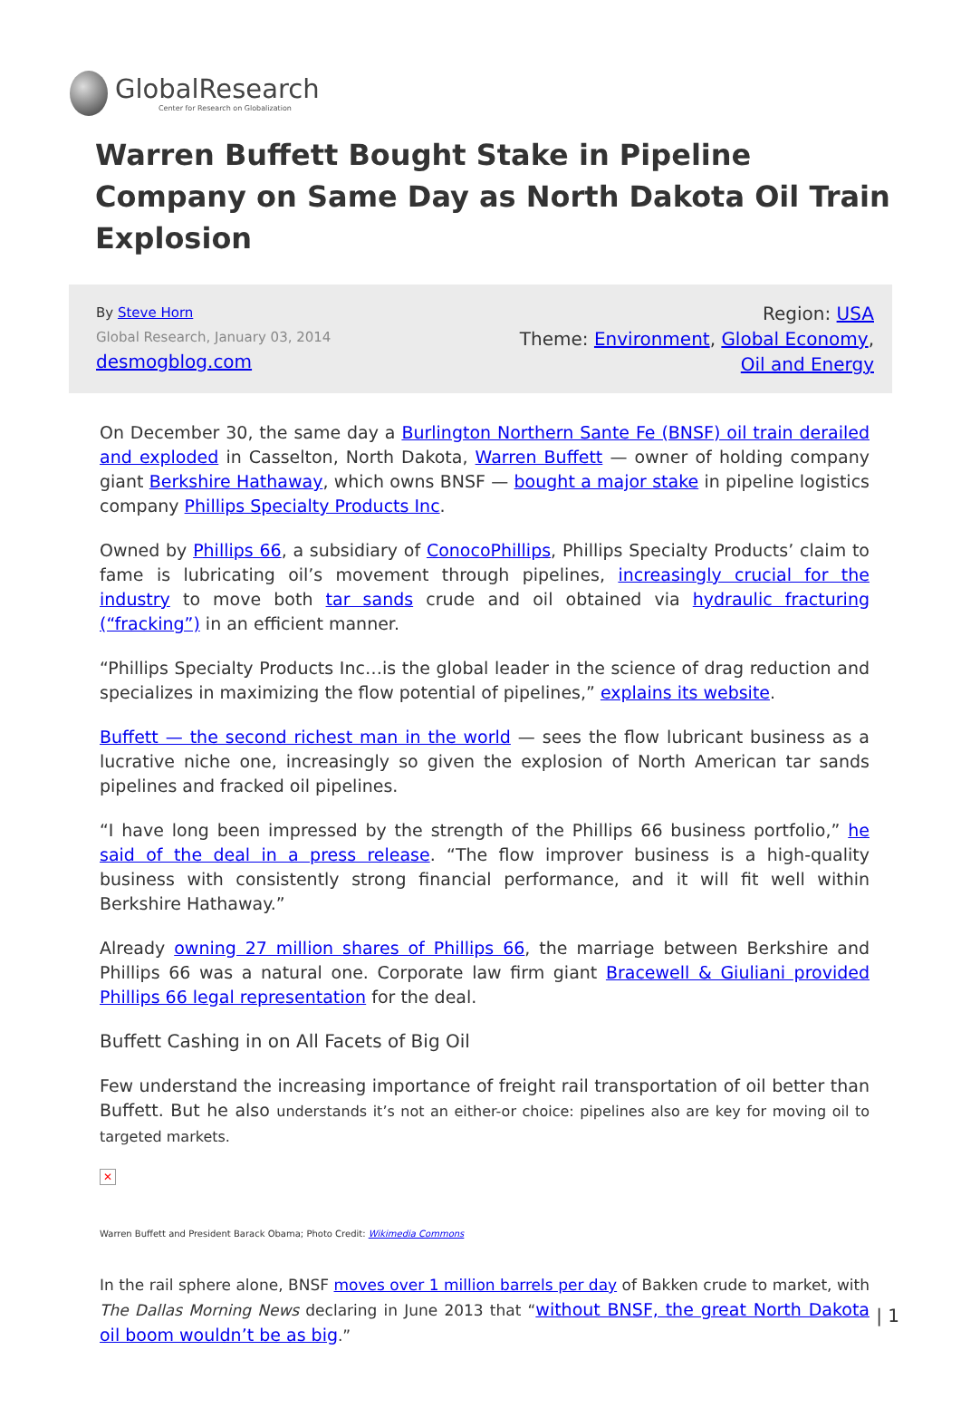GlobalResearch
Center for Research on Globalization
Warren Buffett Bought Stake in Pipeline Company on Same Day as North Dakota Oil Train Explosion
By Steve Horn
Global Research, January 03, 2014
desmogblog.com
Region: USA
Theme: Environment, Global Economy, Oil and Energy
On December 30, the same day a Burlington Northern Sante Fe (BNSF) oil train derailed and exploded in Casselton, North Dakota, Warren Buffett — owner of holding company giant Berkshire Hathaway, which owns BNSF — bought a major stake in pipeline logistics company Phillips Specialty Products Inc.
Owned by Phillips 66, a subsidiary of ConocoPhillips, Phillips Specialty Products’ claim to fame is lubricating oil’s movement through pipelines, increasingly crucial for the industry to move both tar sands crude and oil obtained via hydraulic fracturing (“fracking”) in an efficient manner.
“Phillips Specialty Products Inc…is the global leader in the science of drag reduction and specializes in maximizing the flow potential of pipelines,” explains its website.
Buffett — the second richest man in the world — sees the flow lubricant business as a lucrative niche one, increasingly so given the explosion of North American tar sands pipelines and fracked oil pipelines.
“I have long been impressed by the strength of the Phillips 66 business portfolio,” he said of the deal in a press release. “The flow improver business is a high-quality business with consistently strong financial performance, and it will fit well within Berkshire Hathaway.”
Already owning 27 million shares of Phillips 66, the marriage between Berkshire and Phillips 66 was a natural one. Corporate law firm giant Bracewell & Giuliani provided Phillips 66 legal representation for the deal.
Buffett Cashing in on All Facets of Big Oil
Few understand the increasing importance of freight rail transportation of oil better than Buffett. But he also understands it’s not an either-or choice: pipelines also are key for moving oil to targeted markets.
✕
Warren Buffett and President Barack Obama; Photo Credit: Wikimedia Commons
In the rail sphere alone, BNSF moves over 1 million barrels per day of Bakken crude to market, with The Dallas Morning News declaring in June 2013 that “without BNSF, the great North Dakota oil boom wouldn’t be as big.”
| 1